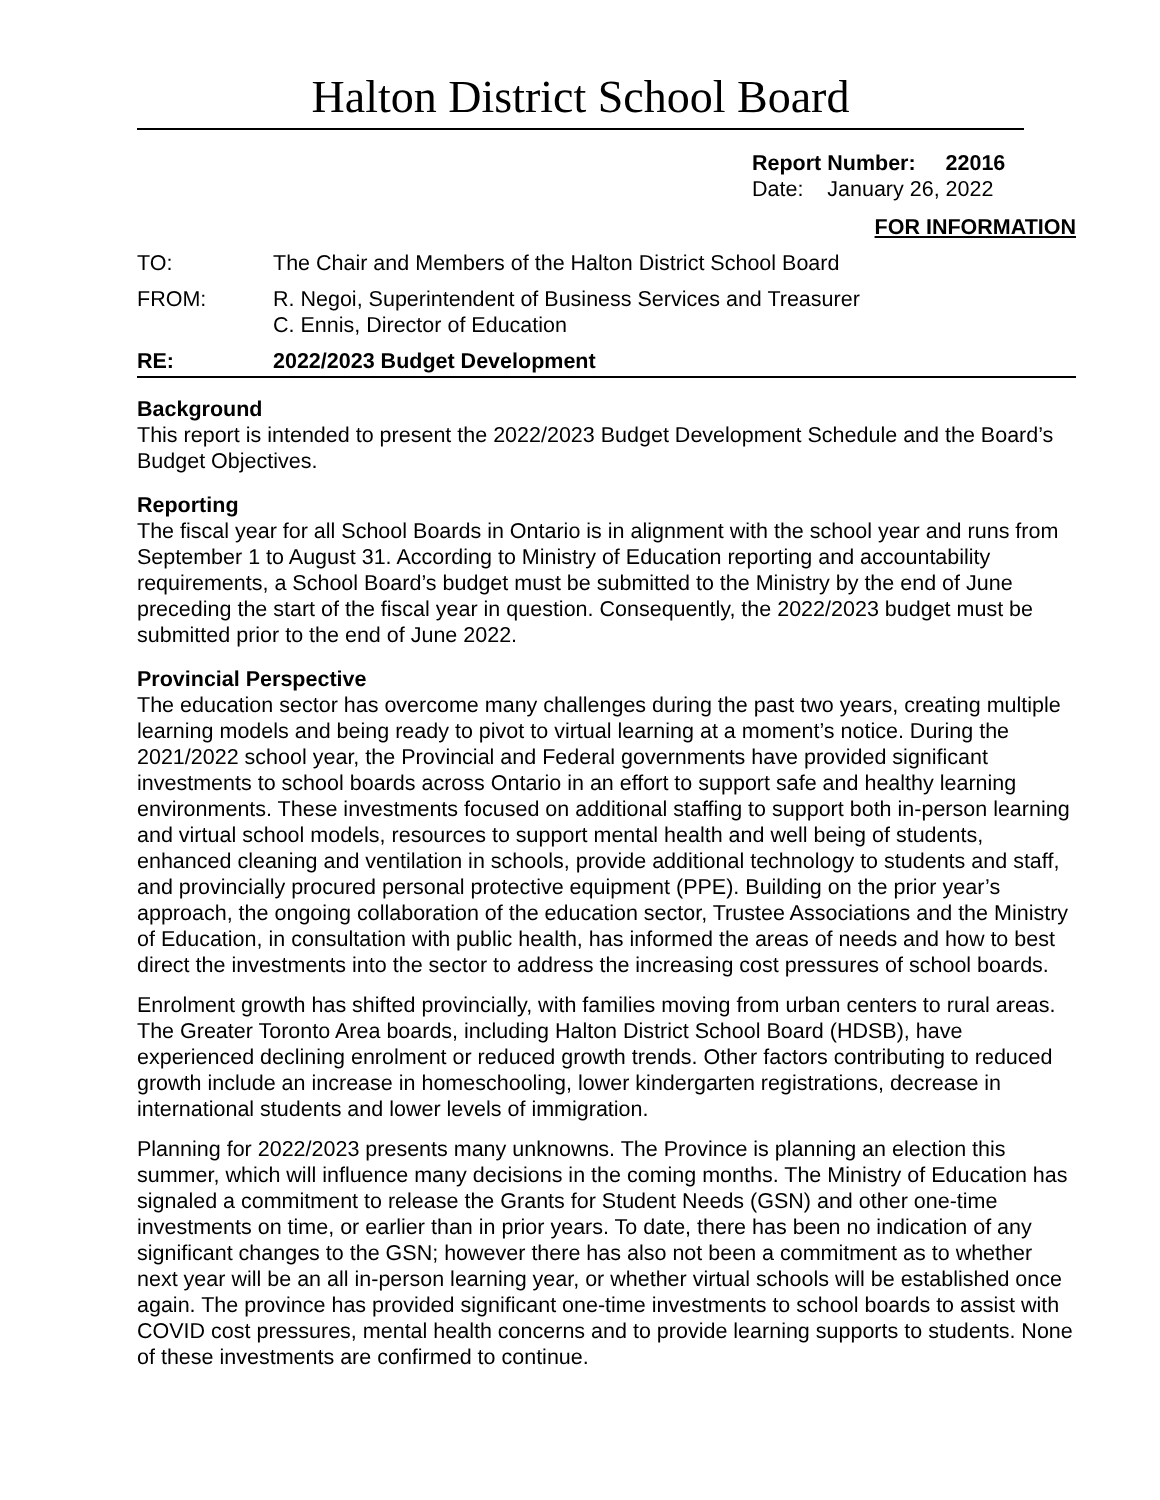Halton District School Board
Report Number: 22016
Date: January 26, 2022
FOR INFORMATION
TO: The Chair and Members of the Halton District School Board
FROM: R. Negoi, Superintendent of Business Services and Treasurer
C. Ennis, Director of Education
RE: 2022/2023 Budget Development
Background
This report is intended to present the 2022/2023 Budget Development Schedule and the Board’s Budget Objectives.
Reporting
The fiscal year for all School Boards in Ontario is in alignment with the school year and runs from September 1 to August 31. According to Ministry of Education reporting and accountability requirements, a School Board’s budget must be submitted to the Ministry by the end of June preceding the start of the fiscal year in question. Consequently, the 2022/2023 budget must be submitted prior to the end of June 2022.
Provincial Perspective
The education sector has overcome many challenges during the past two years, creating multiple learning models and being ready to pivot to virtual learning at a moment’s notice. During the 2021/2022 school year, the Provincial and Federal governments have provided significant investments to school boards across Ontario in an effort to support safe and healthy learning environments. These investments focused on additional staffing to support both in-person learning and virtual school models, resources to support mental health and well being of students, enhanced cleaning and ventilation in schools, provide additional technology to students and staff, and provincially procured personal protective equipment (PPE). Building on the prior year’s approach, the ongoing collaboration of the education sector, Trustee Associations and the Ministry of Education, in consultation with public health, has informed the areas of needs and how to best direct the investments into the sector to address the increasing cost pressures of school boards.
Enrolment growth has shifted provincially, with families moving from urban centers to rural areas. The Greater Toronto Area boards, including Halton District School Board (HDSB), have experienced declining enrolment or reduced growth trends. Other factors contributing to reduced growth include an increase in homeschooling, lower kindergarten registrations, decrease in international students and lower levels of immigration.
Planning for 2022/2023 presents many unknowns. The Province is planning an election this summer, which will influence many decisions in the coming months. The Ministry of Education has signaled a commitment to release the Grants for Student Needs (GSN) and other one-time investments on time, or earlier than in prior years. To date, there has been no indication of any significant changes to the GSN; however there has also not been a commitment as to whether next year will be an all in-person learning year, or whether virtual schools will be established once again. The province has provided significant one-time investments to school boards to assist with COVID cost pressures, mental health concerns and to provide learning supports to students. None of these investments are confirmed to continue.